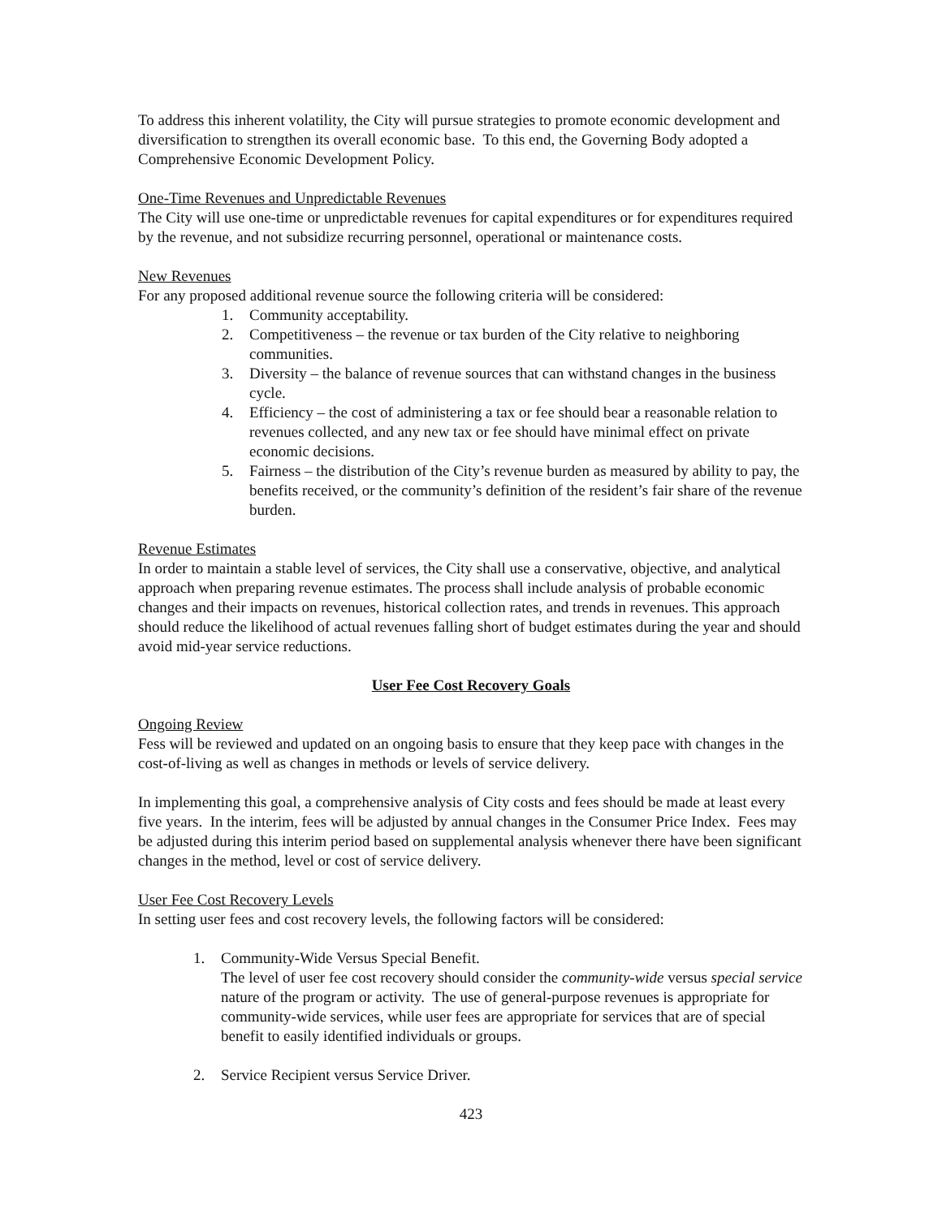To address this inherent volatility, the City will pursue strategies to promote economic development and diversification to strengthen its overall economic base. To this end, the Governing Body adopted a Comprehensive Economic Development Policy.
One-Time Revenues and Unpredictable Revenues
The City will use one-time or unpredictable revenues for capital expenditures or for expenditures required by the revenue, and not subsidize recurring personnel, operational or maintenance costs.
New Revenues
For any proposed additional revenue source the following criteria will be considered:
1. Community acceptability.
2. Competitiveness – the revenue or tax burden of the City relative to neighboring communities.
3. Diversity – the balance of revenue sources that can withstand changes in the business cycle.
4. Efficiency – the cost of administering a tax or fee should bear a reasonable relation to revenues collected, and any new tax or fee should have minimal effect on private economic decisions.
5. Fairness – the distribution of the City’s revenue burden as measured by ability to pay, the benefits received, or the community’s definition of the resident’s fair share of the revenue burden.
Revenue Estimates
In order to maintain a stable level of services, the City shall use a conservative, objective, and analytical approach when preparing revenue estimates. The process shall include analysis of probable economic changes and their impacts on revenues, historical collection rates, and trends in revenues. This approach should reduce the likelihood of actual revenues falling short of budget estimates during the year and should avoid mid-year service reductions.
User Fee Cost Recovery Goals
Ongoing Review
Fess will be reviewed and updated on an ongoing basis to ensure that they keep pace with changes in the cost-of-living as well as changes in methods or levels of service delivery.
In implementing this goal, a comprehensive analysis of City costs and fees should be made at least every five years. In the interim, fees will be adjusted by annual changes in the Consumer Price Index. Fees may be adjusted during this interim period based on supplemental analysis whenever there have been significant changes in the method, level or cost of service delivery.
User Fee Cost Recovery Levels
In setting user fees and cost recovery levels, the following factors will be considered:
1. Community-Wide Versus Special Benefit.
The level of user fee cost recovery should consider the community-wide versus special service nature of the program or activity. The use of general-purpose revenues is appropriate for community-wide services, while user fees are appropriate for services that are of special benefit to easily identified individuals or groups.
2. Service Recipient versus Service Driver.
423